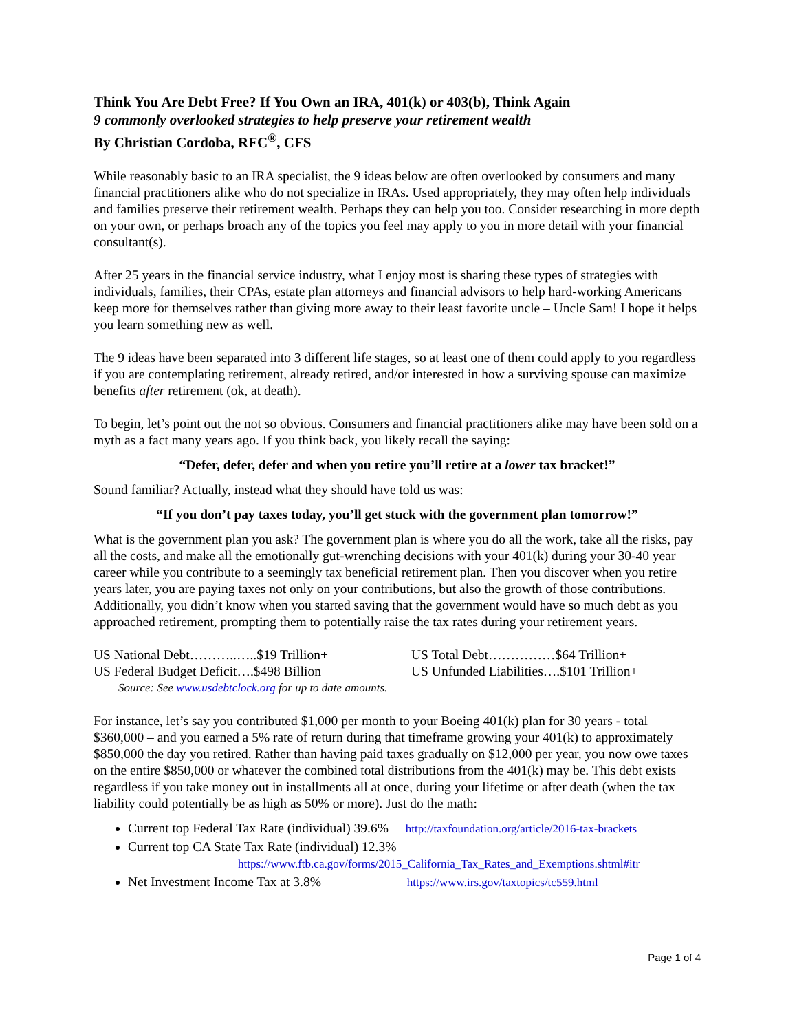Think You Are Debt Free? If You Own an IRA, 401(k) or 403(b), Think Again
9 commonly overlooked strategies to help preserve your retirement wealth
By Christian Cordoba, RFC<sup>®</sup>, CFS
While reasonably basic to an IRA specialist, the 9 ideas below are often overlooked by consumers and many financial practitioners alike who do not specialize in IRAs. Used appropriately, they may often help individuals and families preserve their retirement wealth. Perhaps they can help you too. Consider researching in more depth on your own, or perhaps broach any of the topics you feel may apply to you in more detail with your financial consultant(s).
After 25 years in the financial service industry, what I enjoy most is sharing these types of strategies with individuals, families, their CPAs, estate plan attorneys and financial advisors to help hard-working Americans keep more for themselves rather than giving more away to their least favorite uncle – Uncle Sam! I hope it helps you learn something new as well.
The 9 ideas have been separated into 3 different life stages, so at least one of them could apply to you regardless if you are contemplating retirement, already retired, and/or interested in how a surviving spouse can maximize benefits after retirement (ok, at death).
To begin, let’s point out the not so obvious. Consumers and financial practitioners alike may have been sold on a myth as a fact many years ago. If you think back, you likely recall the saying:
“Defer, defer, defer and when you retire you’ll retire at a lower tax bracket!”
Sound familiar? Actually, instead what they should have told us was:
“If you don’t pay taxes today, you’ll get stuck with the government plan tomorrow!”
What is the government plan you ask? The government plan is where you do all the work, take all the risks, pay all the costs, and make all the emotionally gut-wrenching decisions with your 401(k) during your 30-40 year career while you contribute to a seemingly tax beneficial retirement plan. Then you discover when you retire years later, you are paying taxes not only on your contributions, but also the growth of those contributions. Additionally, you didn’t know when you started saving that the government would have so much debt as you approached retirement, prompting them to potentially raise the tax rates during your retirement years.
US National Debt………..…..$19 Trillion+
US Total Debt……………$64 Trillion+
US Federal Budget Deficit….$498 Billion+
US Unfunded Liabilities….$101 Trillion+
Source: See www.usdebtclock.org for up to date amounts.
For instance, let’s say you contributed $1,000 per month to your Boeing 401(k) plan for 30 years - total $360,000 – and you earned a 5% rate of return during that timeframe growing your 401(k) to approximately $850,000 the day you retired. Rather than having paid taxes gradually on $12,000 per year, you now owe taxes on the entire $850,000 or whatever the combined total distributions from the 401(k) may be. This debt exists regardless if you take money out in installments all at once, during your lifetime or after death (when the tax liability could potentially be as high as 50% or more). Just do the math:
Current top Federal Tax Rate (individual) 39.6% http://taxfoundation.org/article/2016-tax-brackets
Current top CA State Tax Rate (individual) 12.3%
https://www.ftb.ca.gov/forms/2015_California_Tax_Rates_and_Exemptions.shtml#itr
Net Investment Income Tax at 3.8% https://www.irs.gov/taxtopics/tc559.html
Page 1 of 4